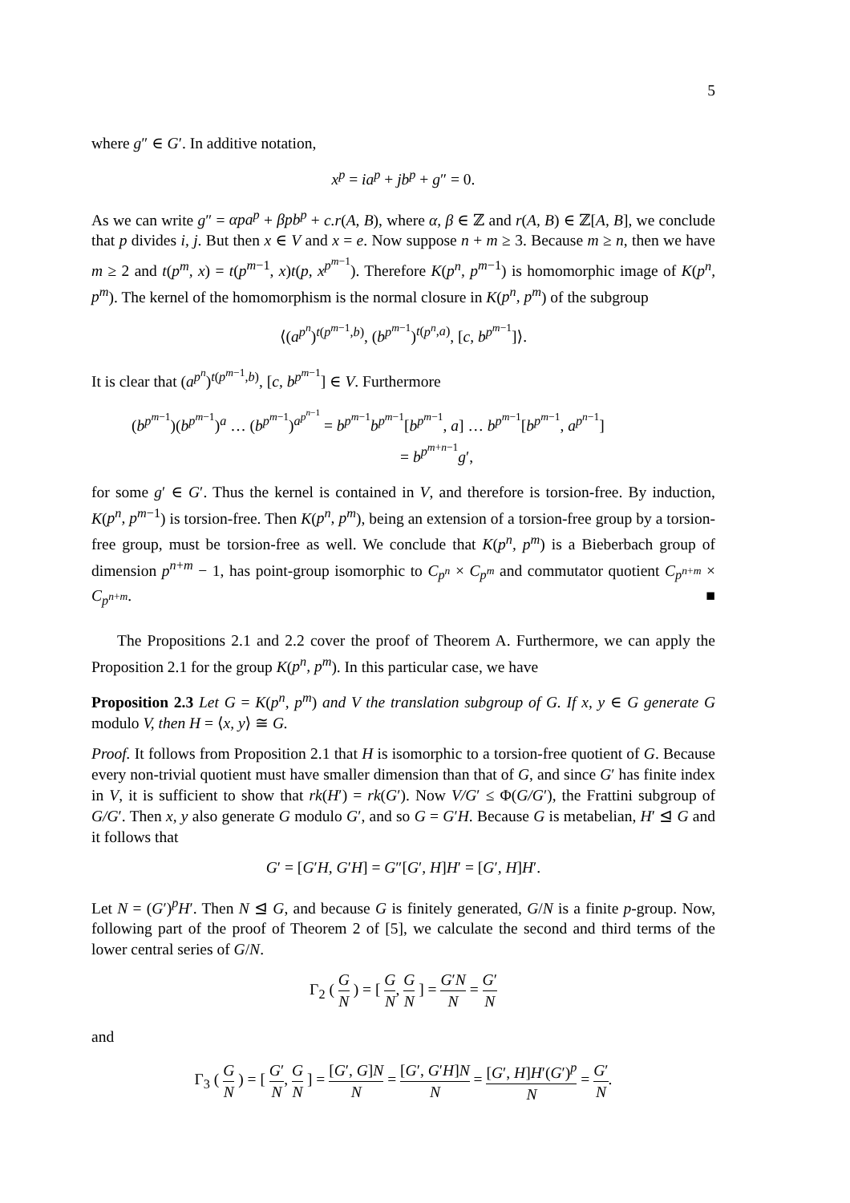5
where g″ ∈ G′. In additive notation,
x<sup>p</sup> = ia<sup>p</sup> + jb<sup>p</sup> + g″ = 0.
As we can write g″ = αpa<sup>p</sup> + βpb<sup>p</sup> + c.r(A, B), where α, β ∈ ℤ and r(A, B) ∈ ℤ[A, B], we conclude that p divides i, j. But then x ∈ V and x = e. Now suppose n + m ≥ 3. Because m ≥ n, then we have m ≥ 2 and t(p<sup>m</sup>, x) = t(p<sup>m−1</sup>, x)t(p, x<sup>p<sup>m−1</sup></sup>). Therefore K(p<sup>n</sup>, p<sup>m−1</sup>) is homomorphic image of K(p<sup>n</sup>, p<sup>m</sup>). The kernel of the homomorphism is the normal closure in K(p<sup>n</sup>, p<sup>m</sup>) of the subgroup
⟨(a<sup>p<sup>n</sup></sup>)<sup>t(p<sup>m−1</sup>,b)</sup>, (b<sup>p<sup>m−1</sup></sup>)<sup>t(p<sup>n</sup>,a)</sup>, [c, b<sup>p<sup>m−1</sup></sup>]⟩.
It is clear that (a<sup>p<sup>n</sup></sup>)<sup>t(p<sup>m−1</sup>,b)</sup>, [c, b<sup>p<sup>m−1</sup></sup>] ∈ V. Furthermore
(b<sup>p<sup>m−1</sup></sup>)(b<sup>p<sup>m−1</sup></sup>)<sup>a</sup> … (b<sup>p<sup>m−1</sup></sup>)<sup>a<sup>p<sup>n−1</sup></sup></sup> = b<sup>p<sup>m−1</sup></sup>b<sup>p<sup>m−1</sup></sup>[b<sup>p<sup>m−1</sup></sup>, a] … b<sup>p<sup>m−1</sup></sup>[b<sup>p<sup>m−1</sup></sup>, a<sup>p<sup>n−1</sup></sup>]
= b<sup>p<sup>m+n−1</sup></sup>g′,
for some g′ ∈ G′. Thus the kernel is contained in V, and therefore is torsion-free. By induction, K(p<sup>n</sup>, p<sup>m−1</sup>) is torsion-free. Then K(p<sup>n</sup>, p<sup>m</sup>), being an extension of a torsion-free group by a torsion-free group, must be torsion-free as well. We conclude that K(p<sup>n</sup>, p<sup>m</sup>) is a Bieberbach group of dimension p<sup>n+m</sup> − 1, has point-group isomorphic to C<sub>p<sup>n</sup></sub> × C<sub>p<sup>m</sup></sub> and commutator quotient C<sub>p<sup>n+m</sup></sub> × C<sub>p<sup>n+m</sup></sub>. ■
The Propositions 2.1 and 2.2 cover the proof of Theorem A. Furthermore, we can apply the Proposition 2.1 for the group K(p<sup>n</sup>, p<sup>m</sup>). In this particular case, we have
Proposition 2.3 Let G = K(p<sup>n</sup>, p<sup>m</sup>) and V the translation subgroup of G. If x, y ∈ G generate G modulo V, then H = ⟨x, y⟩ ≅ G.
Proof. It follows from Proposition 2.1 that H is isomorphic to a torsion-free quotient of G. Because every non-trivial quotient must have smaller dimension than that of G, and since G′ has finite index in V, it is sufficient to show that rk(H′) = rk(G′). Now V/G′ ≤ Φ(G/G′), the Frattini subgroup of G/G′. Then x, y also generate G modulo G′, and so G = G′H. Because G is metabelian, H′ ⊴ G and it follows that
G′ = [G′H, G′H] = G″[G′, H]H′ = [G′, H]H′.
Let N = (G′)<sup>p</sup>H′. Then N ⊴ G, and because G is finitely generated, G/N is a finite p-group. Now, following part of the proof of Theorem 2 of [5], we calculate the second and third terms of the lower central series of G/N.
Γ<sub>2</sub> ( G N ) = [ G N, G N ] = G′N N = G′ N
and
Γ<sub>3</sub> ( G N ) = [ G′ N, G N ] = [G′, G]N N = [G′, G′H]N N = [G′, H]H′(G′)<sup>p</sup> N = G′ N.